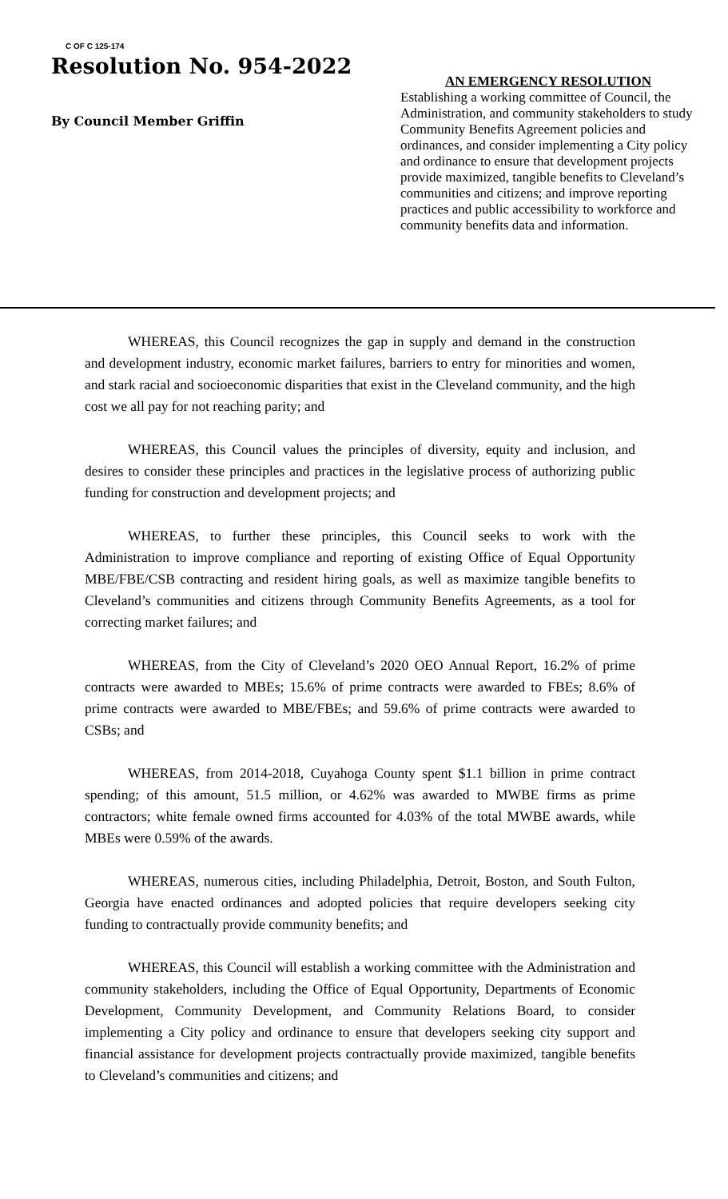C OF C 125-174
Resolution No. 954-2022
By Council Member Griffin
AN EMERGENCY RESOLUTION
Establishing a working committee of Council, the Administration, and community stakeholders to study Community Benefits Agreement policies and ordinances, and consider implementing a City policy and ordinance to ensure that development projects provide maximized, tangible benefits to Cleveland’s communities and citizens; and improve reporting practices and public accessibility to workforce and community benefits data and information.
WHEREAS, this Council recognizes the gap in supply and demand in the construction and development industry, economic market failures, barriers to entry for minorities and women, and stark racial and socioeconomic disparities that exist in the Cleveland community, and the high cost we all pay for not reaching parity; and
WHEREAS, this Council values the principles of diversity, equity and inclusion, and desires to consider these principles and practices in the legislative process of authorizing public funding for construction and development projects; and
WHEREAS, to further these principles, this Council seeks to work with the Administration to improve compliance and reporting of existing Office of Equal Opportunity MBE/FBE/CSB contracting and resident hiring goals, as well as maximize tangible benefits to Cleveland’s communities and citizens through Community Benefits Agreements, as a tool for correcting market failures; and
WHEREAS, from the City of Cleveland’s 2020 OEO Annual Report, 16.2% of prime contracts were awarded to MBEs; 15.6% of prime contracts were awarded to FBEs; 8.6% of prime contracts were awarded to MBE/FBEs; and 59.6% of prime contracts were awarded to CSBs; and
WHEREAS, from 2014-2018, Cuyahoga County spent $1.1 billion in prime contract spending; of this amount, 51.5 million, or 4.62% was awarded to MWBE firms as prime contractors; white female owned firms accounted for 4.03% of the total MWBE awards, while MBEs were 0.59% of the awards.
WHEREAS, numerous cities, including Philadelphia, Detroit, Boston, and South Fulton, Georgia have enacted ordinances and adopted policies that require developers seeking city funding to contractually provide community benefits; and
WHEREAS, this Council will establish a working committee with the Administration and community stakeholders, including the Office of Equal Opportunity, Departments of Economic Development, Community Development, and Community Relations Board, to consider implementing a City policy and ordinance to ensure that developers seeking city support and financial assistance for development projects contractually provide maximized, tangible benefits to Cleveland’s communities and citizens; and